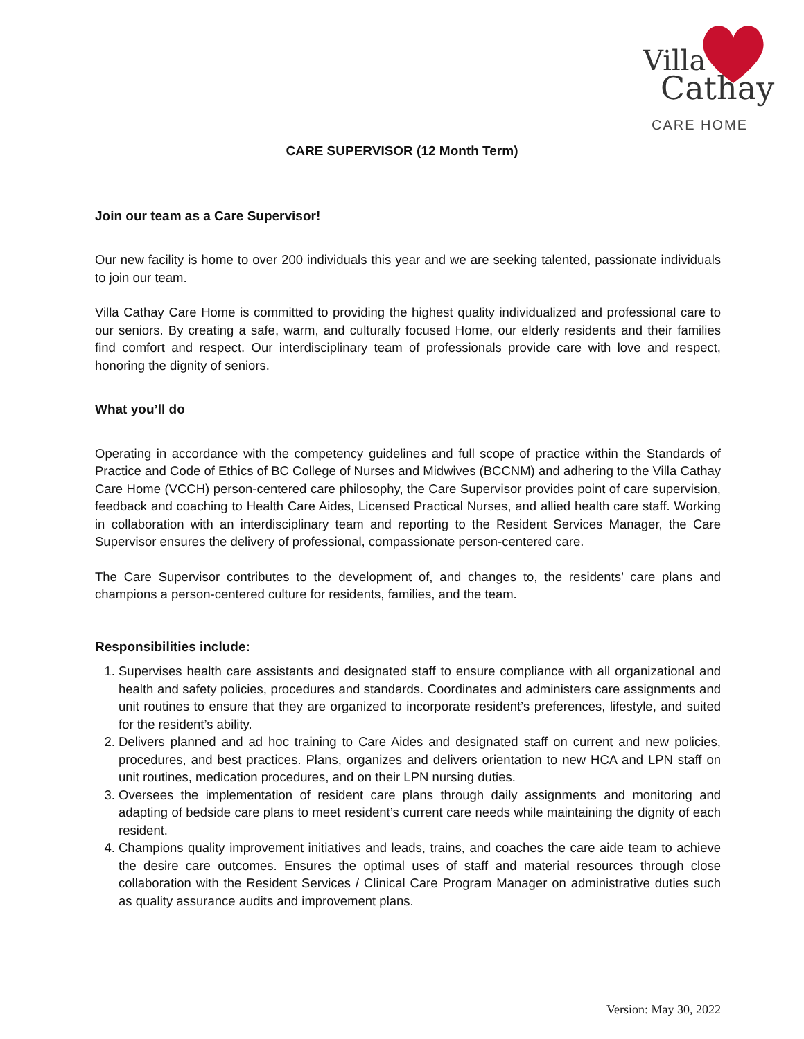Villa
Cathay
CARE HOME
CARE SUPERVISOR (12 Month Term)
Join our team as a Care Supervisor!
Our new facility is home to over 200 individuals this year and we are seeking talented, passionate individuals to join our team.
Villa Cathay Care Home is committed to providing the highest quality individualized and professional care to our seniors. By creating a safe, warm, and culturally focused Home, our elderly residents and their families find comfort and respect. Our interdisciplinary team of professionals provide care with love and respect, honoring the dignity of seniors.
What you’ll do
Operating in accordance with the competency guidelines and full scope of practice within the Standards of Practice and Code of Ethics of BC College of Nurses and Midwives (BCCNM) and adhering to the Villa Cathay Care Home (VCCH) person-centered care philosophy, the Care Supervisor provides point of care supervision, feedback and coaching to Health Care Aides, Licensed Practical Nurses, and allied health care staff. Working in collaboration with an interdisciplinary team and reporting to the Resident Services Manager, the Care Supervisor ensures the delivery of professional, compassionate person-centered care.
The Care Supervisor contributes to the development of, and changes to, the residents’ care plans and champions a person-centered culture for residents, families, and the team.
Responsibilities include:
1. Supervises health care assistants and designated staff to ensure compliance with all organizational and health and safety policies, procedures and standards. Coordinates and administers care assignments and unit routines to ensure that they are organized to incorporate resident’s preferences, lifestyle, and suited for the resident’s ability.
2. Delivers planned and ad hoc training to Care Aides and designated staff on current and new policies, procedures, and best practices. Plans, organizes and delivers orientation to new HCA and LPN staff on unit routines, medication procedures, and on their LPN nursing duties.
3. Oversees the implementation of resident care plans through daily assignments and monitoring and adapting of bedside care plans to meet resident’s current care needs while maintaining the dignity of each resident.
4. Champions quality improvement initiatives and leads, trains, and coaches the care aide team to achieve the desire care outcomes. Ensures the optimal uses of staff and material resources through close collaboration with the Resident Services / Clinical Care Program Manager on administrative duties such as quality assurance audits and improvement plans.
Version: May 30, 2022